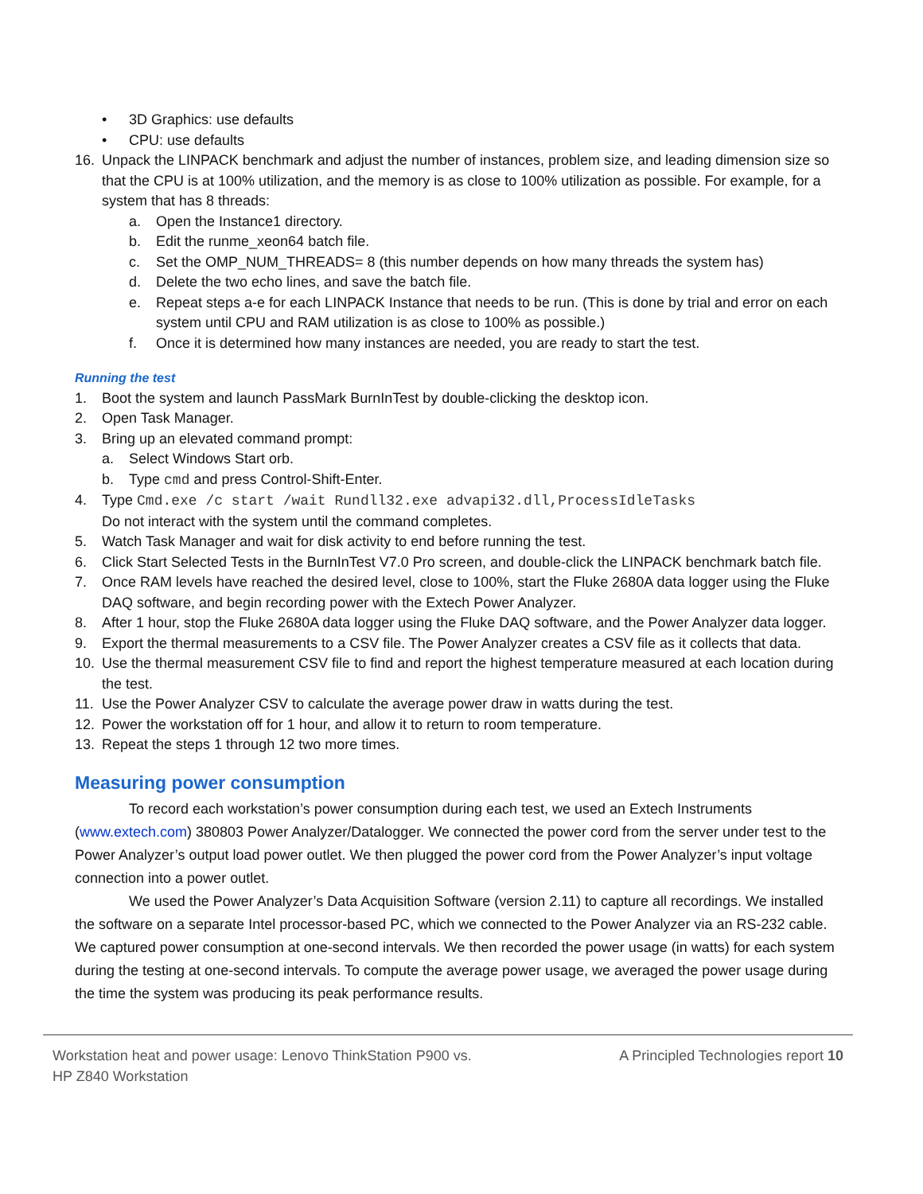• 3D Graphics: use defaults
• CPU: use defaults
16. Unpack the LINPACK benchmark and adjust the number of instances, problem size, and leading dimension size so that the CPU is at 100% utilization, and the memory is as close to 100% utilization as possible. For example, for a system that has 8 threads:
a. Open the Instance1 directory.
b. Edit the runme_xeon64 batch file.
c. Set the OMP_NUM_THREADS= 8 (this number depends on how many threads the system has)
d. Delete the two echo lines, and save the batch file.
e. Repeat steps a-e for each LINPACK Instance that needs to be run. (This is done by trial and error on each system until CPU and RAM utilization is as close to 100% as possible.)
f. Once it is determined how many instances are needed, you are ready to start the test.
Running the test
1. Boot the system and launch PassMark BurnInTest by double-clicking the desktop icon.
2. Open Task Manager.
3. Bring up an elevated command prompt:
a. Select Windows Start orb.
b. Type cmd and press Control-Shift-Enter.
4. Type Cmd.exe /c start /wait Rundll32.exe advapi32.dll,ProcessIdleTasks
Do not interact with the system until the command completes.
5. Watch Task Manager and wait for disk activity to end before running the test.
6. Click Start Selected Tests in the BurnInTest V7.0 Pro screen, and double-click the LINPACK benchmark batch file.
7. Once RAM levels have reached the desired level, close to 100%, start the Fluke 2680A data logger using the Fluke DAQ software, and begin recording power with the Extech Power Analyzer.
8. After 1 hour, stop the Fluke 2680A data logger using the Fluke DAQ software, and the Power Analyzer data logger.
9. Export the thermal measurements to a CSV file. The Power Analyzer creates a CSV file as it collects that data.
10. Use the thermal measurement CSV file to find and report the highest temperature measured at each location during the test.
11. Use the Power Analyzer CSV to calculate the average power draw in watts during the test.
12. Power the workstation off for 1 hour, and allow it to return to room temperature.
13. Repeat the steps 1 through 12 two more times.
Measuring power consumption
To record each workstation’s power consumption during each test, we used an Extech Instruments (www.extech.com) 380803 Power Analyzer/Datalogger. We connected the power cord from the server under test to the Power Analyzer’s output load power outlet. We then plugged the power cord from the Power Analyzer’s input voltage connection into a power outlet.
We used the Power Analyzer’s Data Acquisition Software (version 2.11) to capture all recordings. We installed the software on a separate Intel processor-based PC, which we connected to the Power Analyzer via an RS-232 cable. We captured power consumption at one-second intervals. We then recorded the power usage (in watts) for each system during the testing at one-second intervals. To compute the average power usage, we averaged the power usage during the time the system was producing its peak performance results.
Workstation heat and power usage: Lenovo ThinkStation P900 vs.
HP Z840 Workstation A Principled Technologies report 10